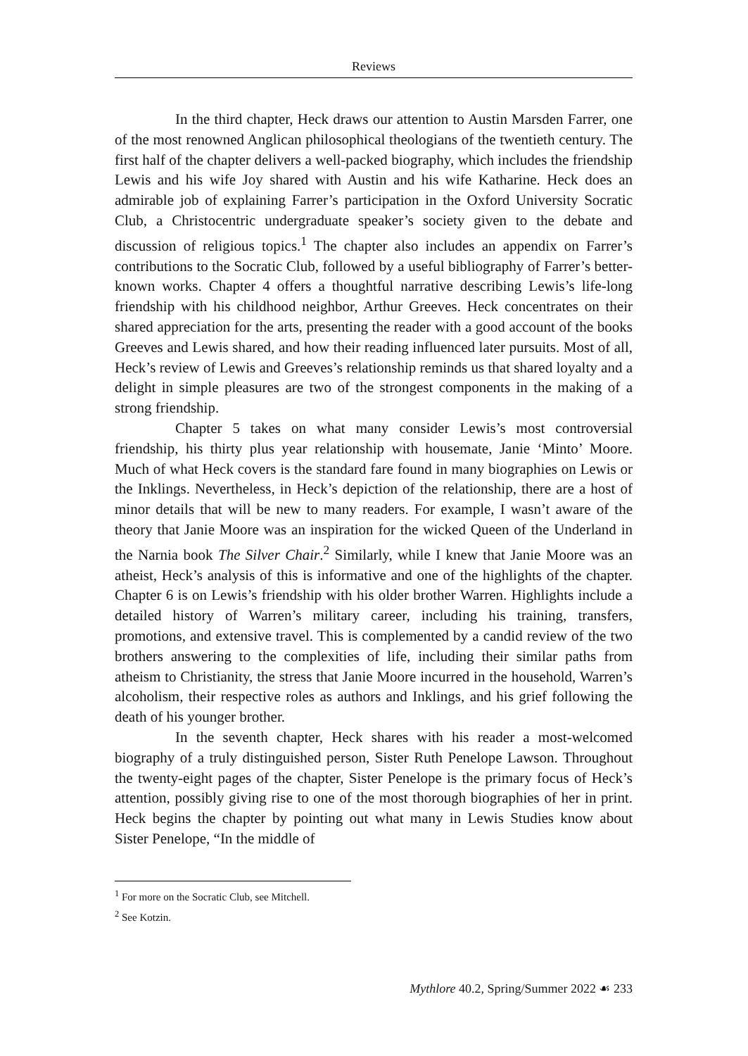Reviews
In the third chapter, Heck draws our attention to Austin Marsden Farrer, one of the most renowned Anglican philosophical theologians of the twentieth century. The first half of the chapter delivers a well-packed biography, which includes the friendship Lewis and his wife Joy shared with Austin and his wife Katharine. Heck does an admirable job of explaining Farrer’s participation in the Oxford University Socratic Club, a Christocentric undergraduate speaker’s society given to the debate and discussion of religious topics.<sup>1</sup> The chapter also includes an appendix on Farrer’s contributions to the Socratic Club, followed by a useful bibliography of Farrer’s better-known works. Chapter 4 offers a thoughtful narrative describing Lewis’s life-long friendship with his childhood neighbor, Arthur Greeves. Heck concentrates on their shared appreciation for the arts, presenting the reader with a good account of the books Greeves and Lewis shared, and how their reading influenced later pursuits. Most of all, Heck’s review of Lewis and Greeves’s relationship reminds us that shared loyalty and a delight in simple pleasures are two of the strongest components in the making of a strong friendship.
Chapter 5 takes on what many consider Lewis’s most controversial friendship, his thirty plus year relationship with housemate, Janie ‘Minto’ Moore. Much of what Heck covers is the standard fare found in many biographies on Lewis or the Inklings. Nevertheless, in Heck’s depiction of the relationship, there are a host of minor details that will be new to many readers. For example, I wasn’t aware of the theory that Janie Moore was an inspiration for the wicked Queen of the Underland in the Narnia book The Silver Chair.<sup>2</sup> Similarly, while I knew that Janie Moore was an atheist, Heck’s analysis of this is informative and one of the highlights of the chapter. Chapter 6 is on Lewis’s friendship with his older brother Warren. Highlights include a detailed history of Warren’s military career, including his training, transfers, promotions, and extensive travel. This is complemented by a candid review of the two brothers answering to the complexities of life, including their similar paths from atheism to Christianity, the stress that Janie Moore incurred in the household, Warren’s alcoholism, their respective roles as authors and Inklings, and his grief following the death of his younger brother.
In the seventh chapter, Heck shares with his reader a most-welcomed biography of a truly distinguished person, Sister Ruth Penelope Lawson. Throughout the twenty-eight pages of the chapter, Sister Penelope is the primary focus of Heck’s attention, possibly giving rise to one of the most thorough biographies of her in print. Heck begins the chapter by pointing out what many in Lewis Studies know about Sister Penelope, “In the middle of
<sup>1</sup> For more on the Socratic Club, see Mitchell.
<sup>2</sup> See Kotzin.
Mythlore 40.2, Spring/Summer 2022 ☙ 233